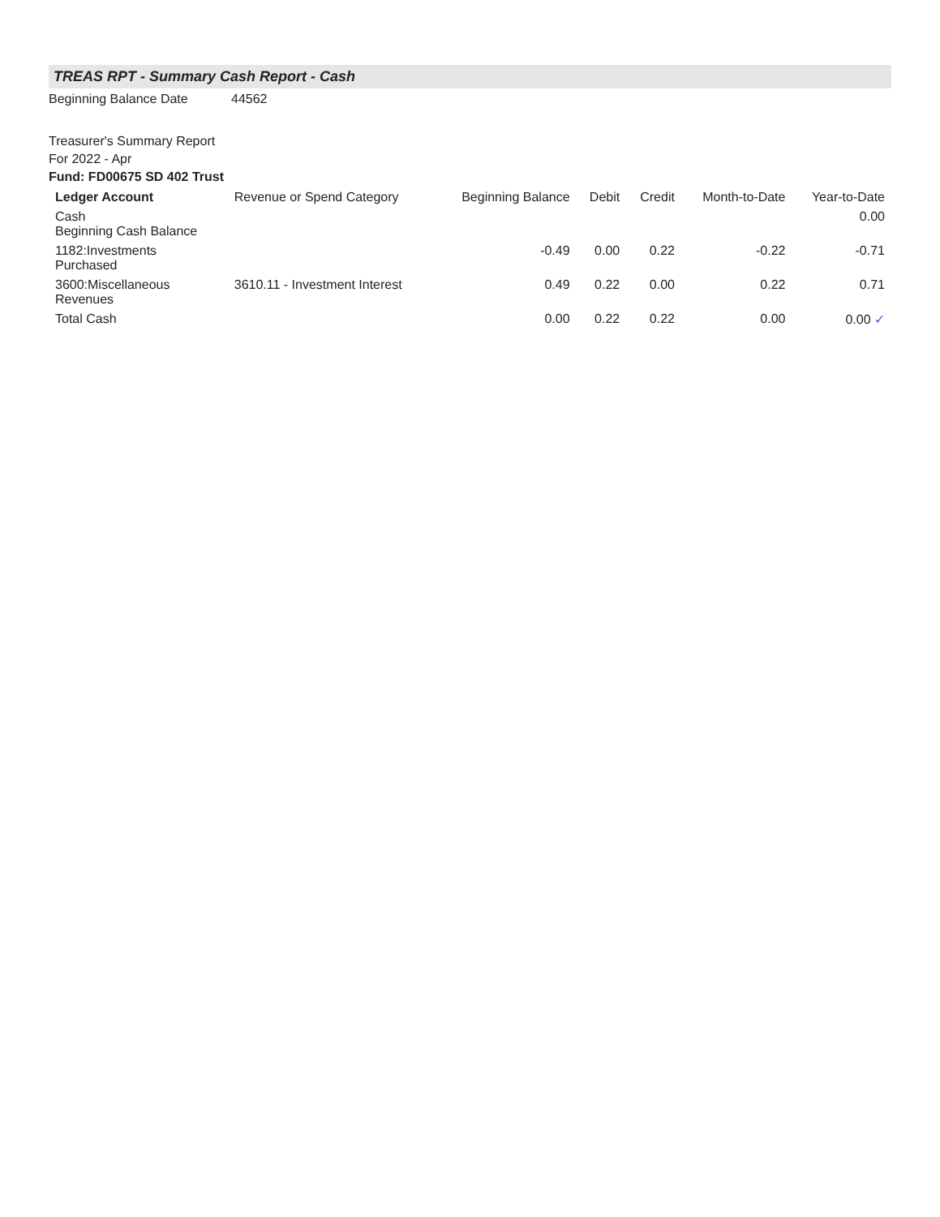TREAS RPT - Summary Cash Report - Cash
Beginning Balance Date 44562
Treasurer's Summary Report
For 2022 - Apr
Fund: FD00675 SD 402 Trust
| Ledger Account | Revenue or Spend Category | Beginning Balance | Debit | Credit | Month-to-Date | Year-to-Date |
| --- | --- | --- | --- | --- | --- | --- |
| Cash Beginning Cash Balance | | | | | | 0.00 |
| 1182:Investments Purchased | | -0.49 | 0.00 | 0.22 | -0.22 | -0.71 |
| 3600:Miscellaneous Revenues | 3610.11 - Investment Interest | 0.49 | 0.22 | 0.00 | 0.22 | 0.71 |
| Total Cash | | 0.00 | 0.22 | 0.22 | 0.00 | 0.00 ✓ |